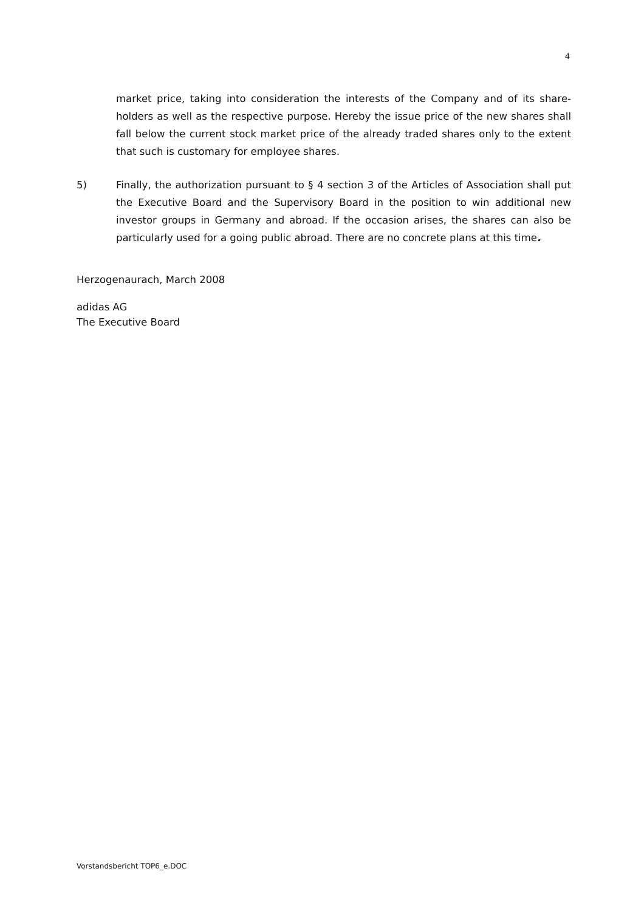4
market price, taking into consideration the interests of the Company and of its share-holders as well as the respective purpose. Hereby the issue price of the new shares shall fall below the current stock market price of the already traded shares only to the extent that such is customary for employee shares.
5) Finally, the authorization pursuant to § 4 section 3 of the Articles of Association shall put the Executive Board and the Supervisory Board in the position to win additional new investor groups in Germany and abroad. If the occasion arises, the shares can also be particularly used for a going public abroad. There are no concrete plans at this time.
Herzogenaurach, March 2008
adidas AG
The Executive Board
Vorstandsbericht TOP6_e.DOC